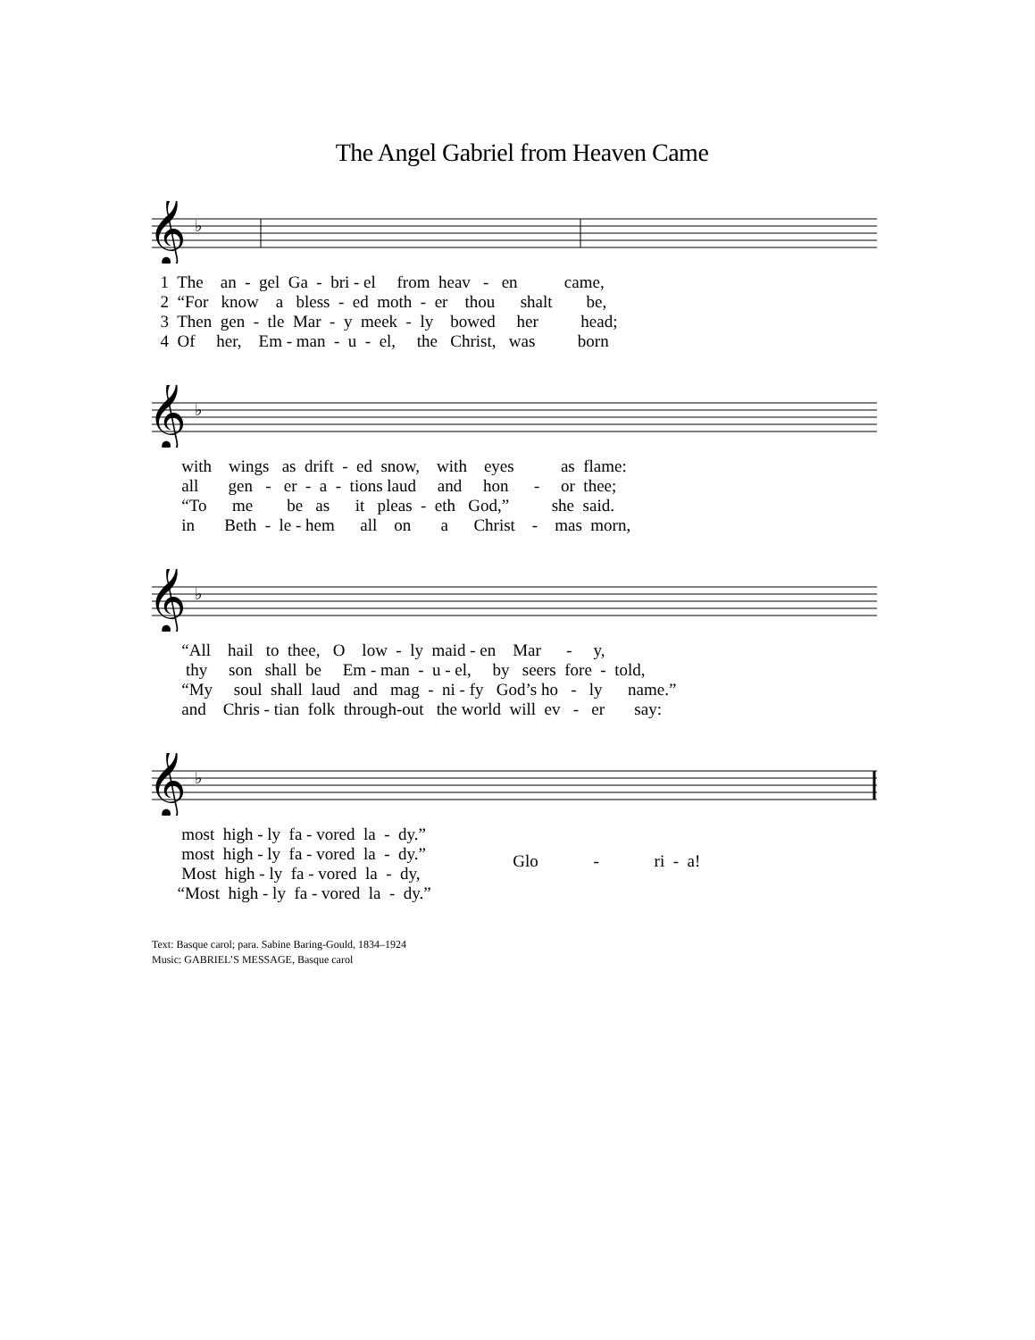The Angel Gabriel from Heaven Came
𝄞
♭
1 The an - gel Ga - bri - el from heav - en came,
2 “For know a bless - ed moth - er thou shalt be,
3 Then gen - tle Mar - y meek - ly bowed her head;
4 Of her, Em - man - u - el, the Christ, was born
𝄞
♭
with wings as drift - ed snow, with eyes as flame:
all gen - er - a - tions laud and hon - or thee;
“To me be as it pleas - eth God,” she said.
in Beth - le - hem all on a Christ - mas morn,
𝄞
♭
“All hail to thee, O low - ly maid - en Mar - y,
thy son shall be Em - man - u - el, by seers fore - told,
“My soul shall laud and mag - ni - fy God’s ho - ly name.”
and Chris - tian folk through-out the world will ev - er say:
𝄞
♭
most high - ly fa - vored la - dy.”
most high - ly fa - vored la - dy.”
Most high - ly fa - vored la - dy,
“Most high - ly fa - vored la - dy.”
Glo - ri - a!
Text: Basque carol; para. Sabine Baring-Gould, 1834–1924
Music: GABRIEL’S MESSAGE, Basque carol